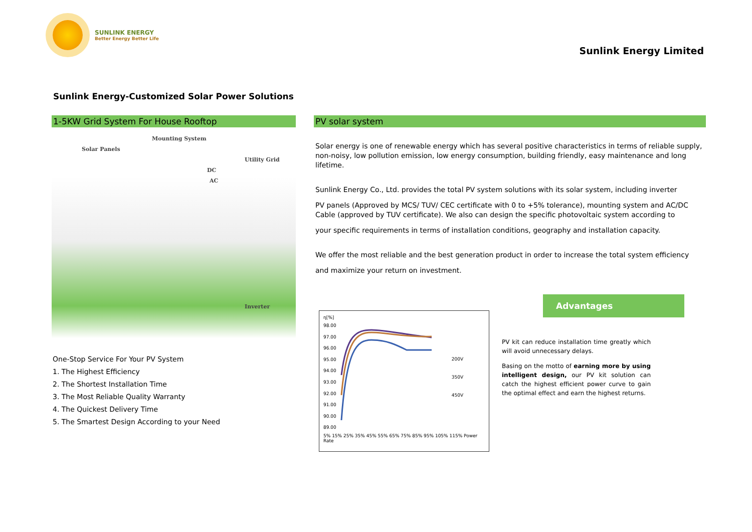SUNLINK ENERGY
Better Energy Better Life
Sunlink Energy Limited
Sunlink Energy-Customized Solar Power Solutions
1-5KW Grid System For House Rooftop
Mounting System
Solar Panels
Utility Grid
DC
AC
Inverter
One-Stop Service For Your PV System
1. The Highest Efficiency
2. The Shortest Installation Time
3. The Most Reliable Quality Warranty
4. The Quickest Delivery Time
5. The Smartest Design According to your Need
PV solar system
Solar energy is one of renewable energy which has several positive characteristics in terms of reliable supply, non-noisy, low pollution emission, low energy consumption, building friendly, easy maintenance and long lifetime.
Sunlink Energy Co., Ltd. provides the total PV system solutions with its solar system, including inverter
PV panels (Approved by MCS/ TUV/ CEC certificate with 0 to +5% tolerance), mounting system and AC/DC Cable (approved by TUV certificate). We also can design the specific photovoltaic system according to
your specific requirements in terms of installation conditions, geography and installation capacity.
We offer the most reliable and the best generation product in order to increase the total system efficiency
and maximize your return on investment.
η[%]
98.00
97.00
96.00
95.00
94.00
93.00
92.00
91.00
90.00
89.00
200V
350V
450V
5% 15% 25% 35% 45% 55% 65% 75% 85% 95% 105% 115% Power Rate
Advantages
PV kit can reduce installation time greatly which will avoid unnecessary delays.
Basing on the motto of earning more by using intelligent design, our PV kit solution can catch the highest efficient power curve to gain the optimal effect and earn the highest returns.